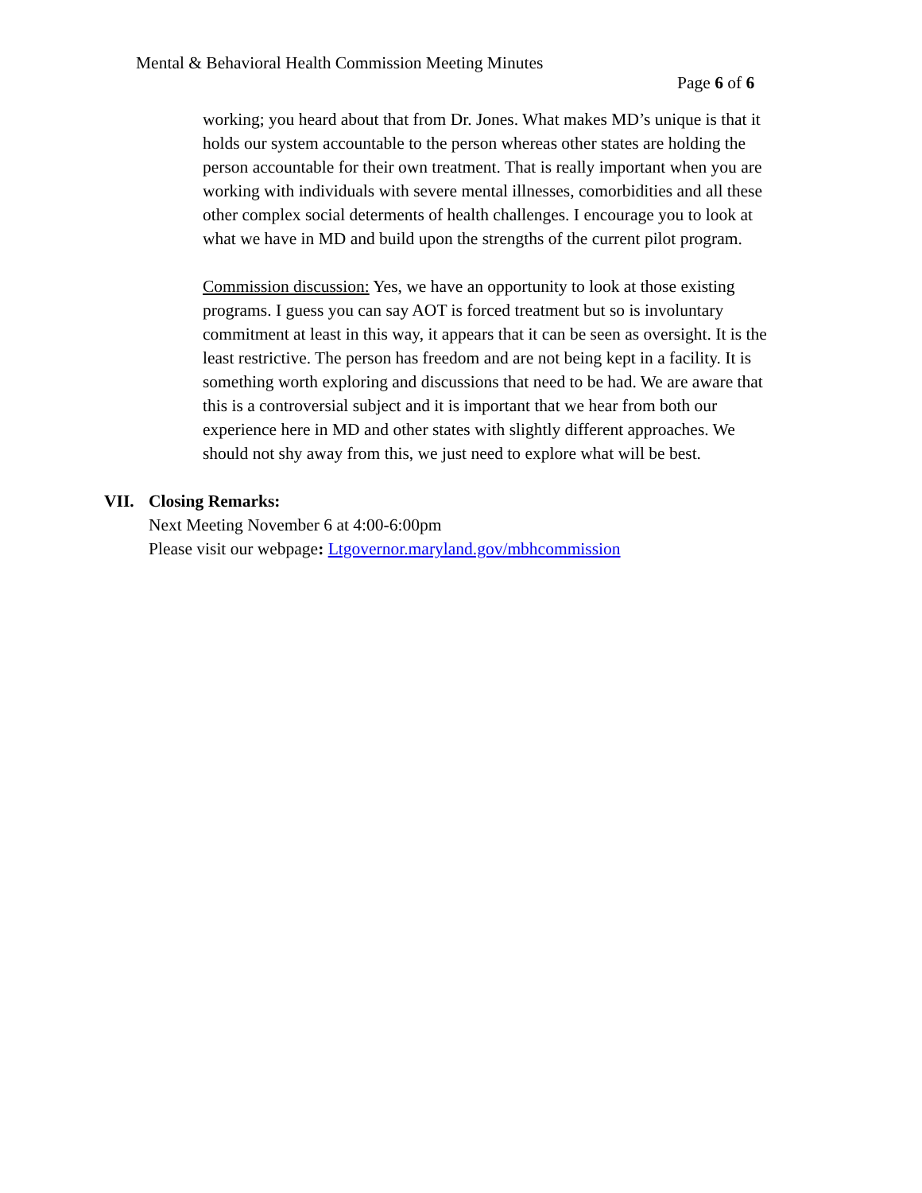Mental & Behavioral Health Commission Meeting Minutes Page 6 of 6
working; you heard about that from Dr. Jones. What makes MD’s unique is that it holds our system accountable to the person whereas other states are holding the person accountable for their own treatment. That is really important when you are working with individuals with severe mental illnesses, comorbidities and all these other complex social determents of health challenges. I encourage you to look at what we have in MD and build upon the strengths of the current pilot program.
Commission discussion: Yes, we have an opportunity to look at those existing programs. I guess you can say AOT is forced treatment but so is involuntary commitment at least in this way, it appears that it can be seen as oversight. It is the least restrictive. The person has freedom and are not being kept in a facility. It is something worth exploring and discussions that need to be had. We are aware that this is a controversial subject and it is important that we hear from both our experience here in MD and other states with slightly different approaches. We should not shy away from this, we just need to explore what will be best.
VII. Closing Remarks:
Next Meeting November 6 at 4:00-6:00pm
Please visit our webpage: Ltgovernor.maryland.gov/mbhcommission